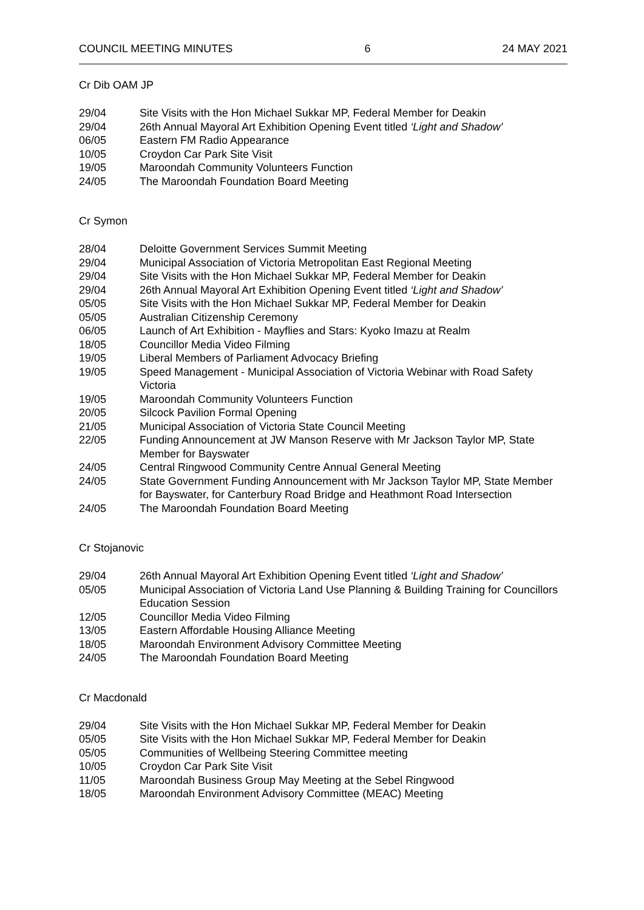COUNCIL MEETING MINUTES 6 24 MAY 2021
Cr Dib OAM JP
29/04 Site Visits with the Hon Michael Sukkar MP, Federal Member for Deakin
29/04 26th Annual Mayoral Art Exhibition Opening Event titled ‘Light and Shadow’
06/05 Eastern FM Radio Appearance
10/05 Croydon Car Park Site Visit
19/05 Maroondah Community Volunteers Function
24/05 The Maroondah Foundation Board Meeting
Cr Symon
28/04 Deloitte Government Services Summit Meeting
29/04 Municipal Association of Victoria Metropolitan East Regional Meeting
29/04 Site Visits with the Hon Michael Sukkar MP, Federal Member for Deakin
29/04 26th Annual Mayoral Art Exhibition Opening Event titled ‘Light and Shadow’
05/05 Site Visits with the Hon Michael Sukkar MP, Federal Member for Deakin
05/05 Australian Citizenship Ceremony
06/05 Launch of Art Exhibition - Mayflies and Stars: Kyoko Imazu at Realm
18/05 Councillor Media Video Filming
19/05 Liberal Members of Parliament Advocacy Briefing
19/05 Speed Management - Municipal Association of Victoria Webinar with Road Safety Victoria
19/05 Maroondah Community Volunteers Function
20/05 Silcock Pavilion Formal Opening
21/05 Municipal Association of Victoria State Council Meeting
22/05 Funding Announcement at JW Manson Reserve with Mr Jackson Taylor MP, State Member for Bayswater
24/05 Central Ringwood Community Centre Annual General Meeting
24/05 State Government Funding Announcement with Mr Jackson Taylor MP, State Member for Bayswater, for Canterbury Road Bridge and Heathmont Road Intersection
24/05 The Maroondah Foundation Board Meeting
Cr Stojanovic
29/04 26th Annual Mayoral Art Exhibition Opening Event titled ‘Light and Shadow’
05/05 Municipal Association of Victoria Land Use Planning & Building Training for Councillors Education Session
12/05 Councillor Media Video Filming
13/05 Eastern Affordable Housing Alliance Meeting
18/05 Maroondah Environment Advisory Committee Meeting
24/05 The Maroondah Foundation Board Meeting
Cr Macdonald
29/04 Site Visits with the Hon Michael Sukkar MP, Federal Member for Deakin
05/05 Site Visits with the Hon Michael Sukkar MP, Federal Member for Deakin
05/05 Communities of Wellbeing Steering Committee meeting
10/05 Croydon Car Park Site Visit
11/05 Maroondah Business Group May Meeting at the Sebel Ringwood
18/05 Maroondah Environment Advisory Committee (MEAC) Meeting